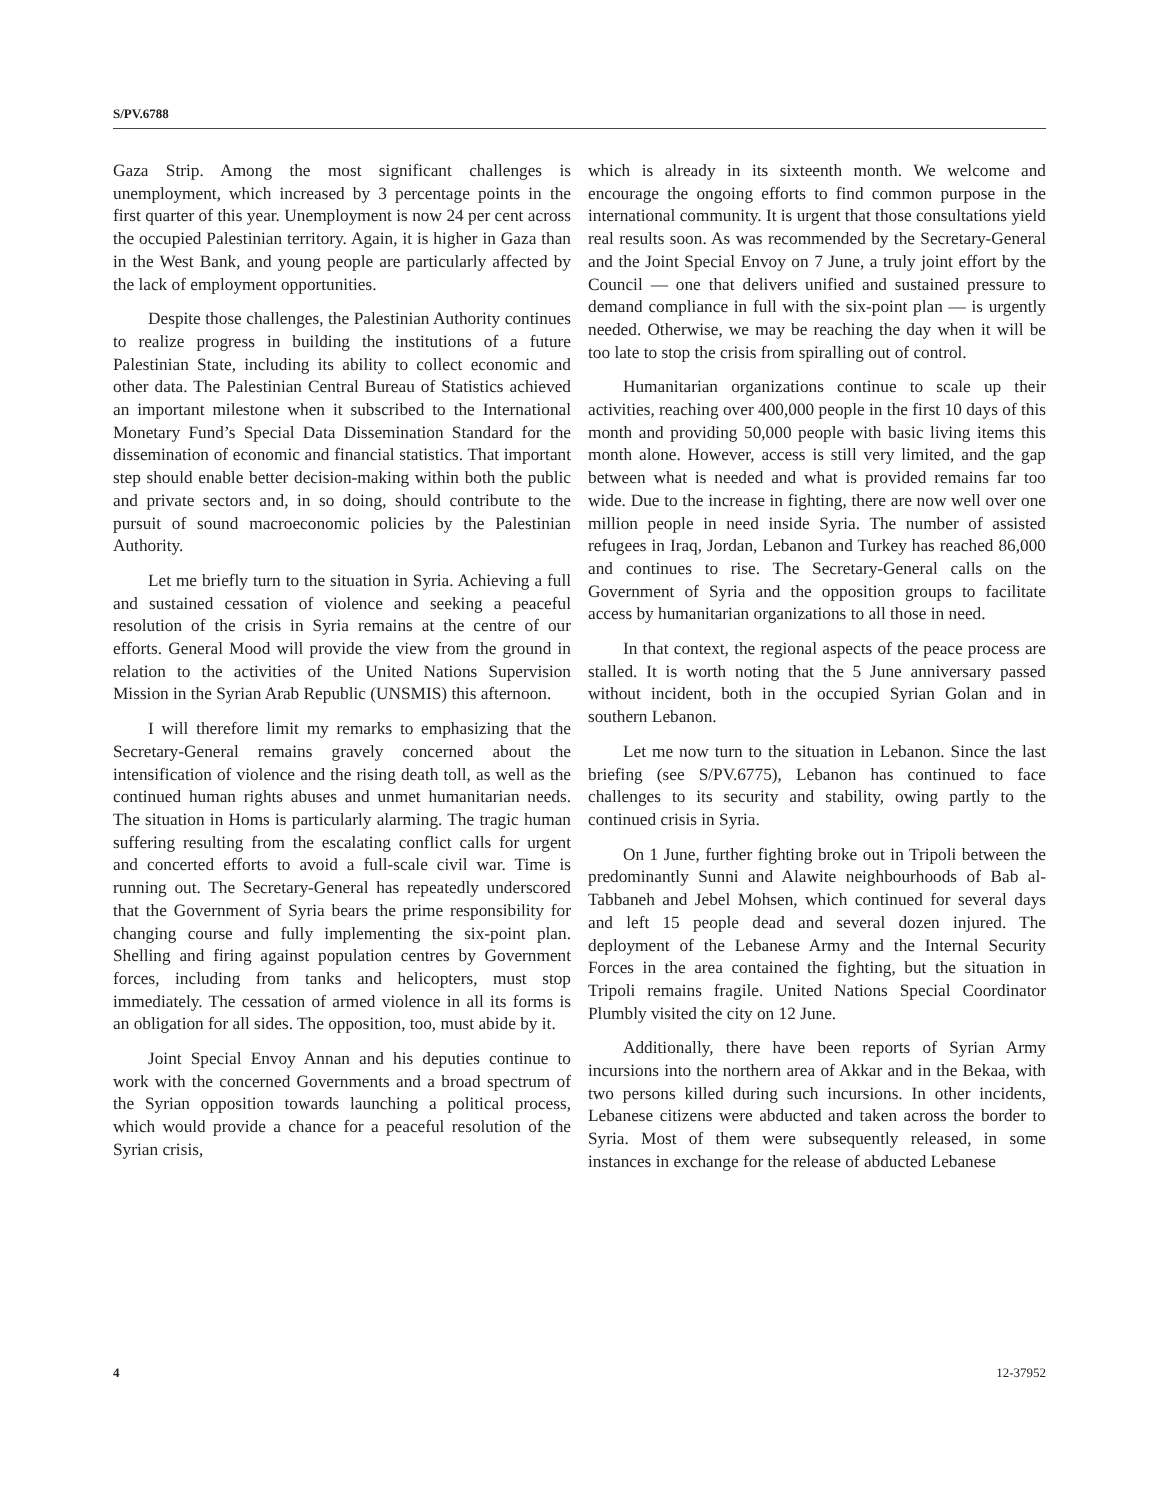S/PV.6788
Gaza Strip. Among the most significant challenges is unemployment, which increased by 3 percentage points in the first quarter of this year. Unemployment is now 24 per cent across the occupied Palestinian territory. Again, it is higher in Gaza than in the West Bank, and young people are particularly affected by the lack of employment opportunities.
Despite those challenges, the Palestinian Authority continues to realize progress in building the institutions of a future Palestinian State, including its ability to collect economic and other data. The Palestinian Central Bureau of Statistics achieved an important milestone when it subscribed to the International Monetary Fund’s Special Data Dissemination Standard for the dissemination of economic and financial statistics. That important step should enable better decision-making within both the public and private sectors and, in so doing, should contribute to the pursuit of sound macroeconomic policies by the Palestinian Authority.
Let me briefly turn to the situation in Syria. Achieving a full and sustained cessation of violence and seeking a peaceful resolution of the crisis in Syria remains at the centre of our efforts. General Mood will provide the view from the ground in relation to the activities of the United Nations Supervision Mission in the Syrian Arab Republic (UNSMIS) this afternoon.
I will therefore limit my remarks to emphasizing that the Secretary-General remains gravely concerned about the intensification of violence and the rising death toll, as well as the continued human rights abuses and unmet humanitarian needs. The situation in Homs is particularly alarming. The tragic human suffering resulting from the escalating conflict calls for urgent and concerted efforts to avoid a full-scale civil war. Time is running out. The Secretary-General has repeatedly underscored that the Government of Syria bears the prime responsibility for changing course and fully implementing the six-point plan. Shelling and firing against population centres by Government forces, including from tanks and helicopters, must stop immediately. The cessation of armed violence in all its forms is an obligation for all sides. The opposition, too, must abide by it.
Joint Special Envoy Annan and his deputies continue to work with the concerned Governments and a broad spectrum of the Syrian opposition towards launching a political process, which would provide a chance for a peaceful resolution of the Syrian crisis,
which is already in its sixteenth month. We welcome and encourage the ongoing efforts to find common purpose in the international community. It is urgent that those consultations yield real results soon. As was recommended by the Secretary-General and the Joint Special Envoy on 7 June, a truly joint effort by the Council — one that delivers unified and sustained pressure to demand compliance in full with the six-point plan — is urgently needed. Otherwise, we may be reaching the day when it will be too late to stop the crisis from spiralling out of control.
Humanitarian organizations continue to scale up their activities, reaching over 400,000 people in the first 10 days of this month and providing 50,000 people with basic living items this month alone. However, access is still very limited, and the gap between what is needed and what is provided remains far too wide. Due to the increase in fighting, there are now well over one million people in need inside Syria. The number of assisted refugees in Iraq, Jordan, Lebanon and Turkey has reached 86,000 and continues to rise. The Secretary-General calls on the Government of Syria and the opposition groups to facilitate access by humanitarian organizations to all those in need.
In that context, the regional aspects of the peace process are stalled. It is worth noting that the 5 June anniversary passed without incident, both in the occupied Syrian Golan and in southern Lebanon.
Let me now turn to the situation in Lebanon. Since the last briefing (see S/PV.6775), Lebanon has continued to face challenges to its security and stability, owing partly to the continued crisis in Syria.
On 1 June, further fighting broke out in Tripoli between the predominantly Sunni and Alawite neighbourhoods of Bab al-Tabbaneh and Jebel Mohsen, which continued for several days and left 15 people dead and several dozen injured. The deployment of the Lebanese Army and the Internal Security Forces in the area contained the fighting, but the situation in Tripoli remains fragile. United Nations Special Coordinator Plumbly visited the city on 12 June.
Additionally, there have been reports of Syrian Army incursions into the northern area of Akkar and in the Bekaa, with two persons killed during such incursions. In other incidents, Lebanese citizens were abducted and taken across the border to Syria. Most of them were subsequently released, in some instances in exchange for the release of abducted Lebanese
4 12-37952